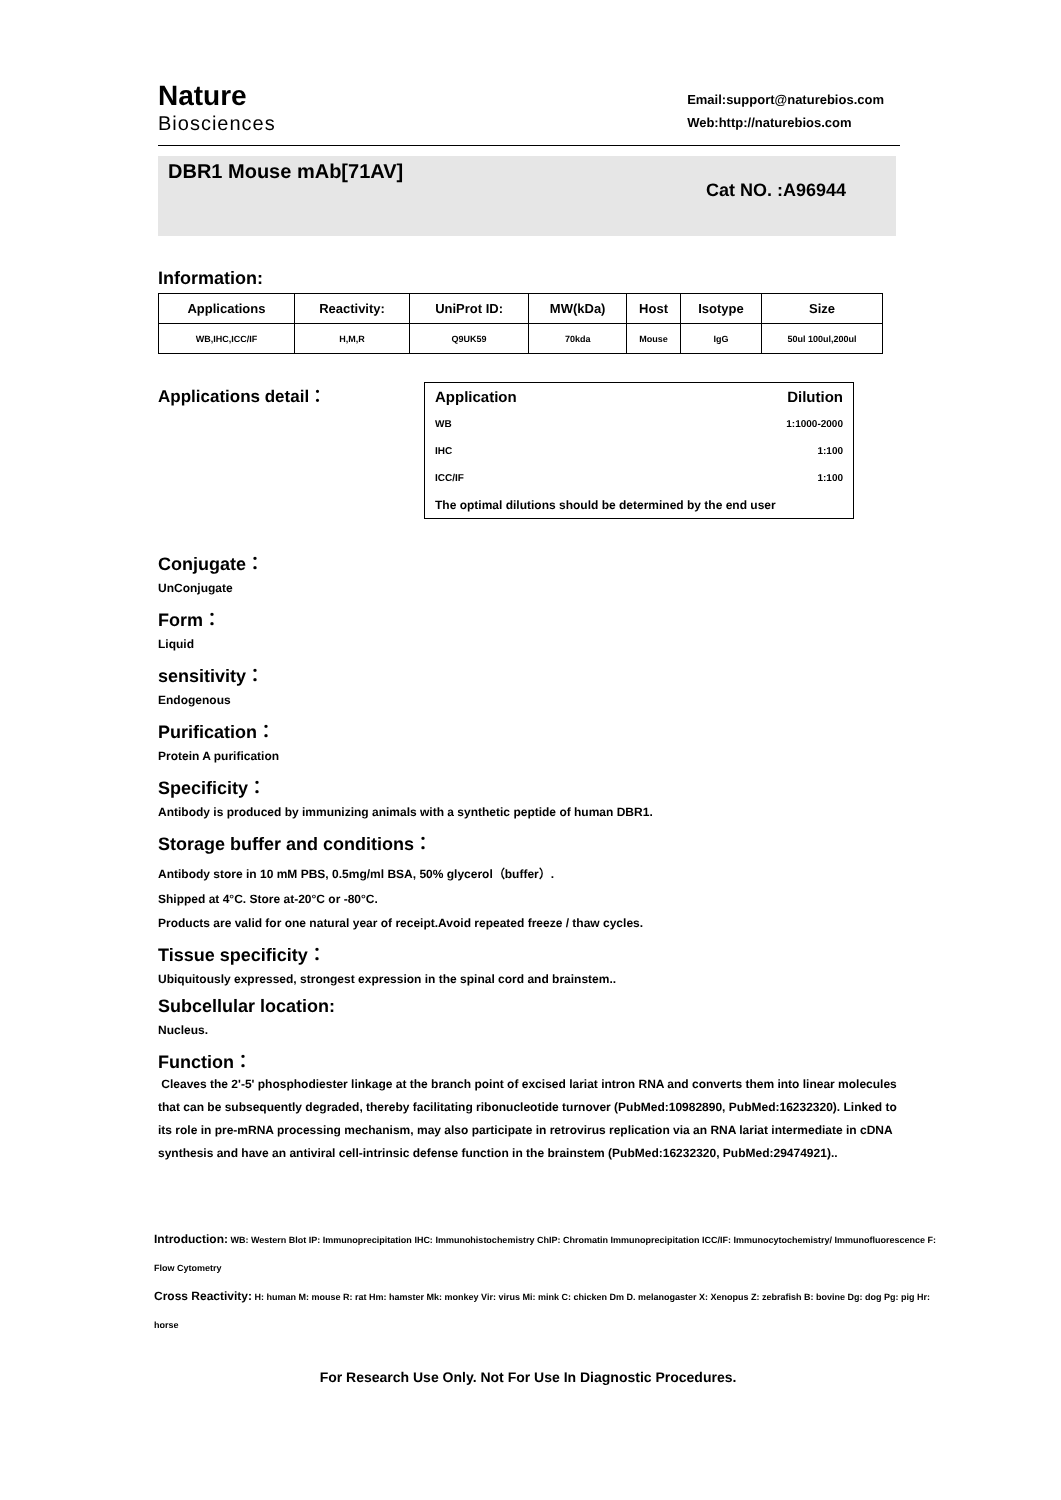Nature
Biosciences
Email:support@naturebios.com
Web:http://naturebios.com
DBR1 Mouse mAb[71AV]
Cat NO. :A96944
Information:
| Applications | Reactivity: | UniProt ID: | MW(kDa) | Host | Isotype | Size |
| --- | --- | --- | --- | --- | --- | --- |
| WB,IHC,ICC/IF | H,M,R | Q9UK59 | 70kda | Mouse | IgG | 50ul 100ul,200ul |
Applications detail：
| Application | Dilution |
| WB | 1:1000-2000 |
| IHC | 1:100 |
| ICC/IF | 1:100 |
| The optimal dilutions should be determined by the end user | |
Conjugate：
UnConjugate
Form：
Liquid
sensitivity：
Endogenous
Purification：
Protein A purification
Specificity：
Antibody is produced by immunizing animals with a synthetic peptide of human DBR1.
Storage buffer and conditions：
Antibody store in 10 mM PBS, 0.5mg/ml BSA, 50% glycerol（buffer）.
Shipped at 4°C. Store at-20°C or -80°C.
Products are valid for one natural year of receipt.Avoid repeated freeze / thaw cycles.
Tissue specificity：
Ubiquitously expressed, strongest expression in the spinal cord and brainstem..
Subcellular location:
Nucleus.
Function：
Cleaves the 2'-5' phosphodiester linkage at the branch point of excised lariat intron RNA and converts them into linear molecules that can be subsequently degraded, thereby facilitating ribonucleotide turnover (PubMed:10982890, PubMed:16232320). Linked to its role in pre-mRNA processing mechanism, may also participate in retrovirus replication via an RNA lariat intermediate in cDNA synthesis and have an antiviral cell-intrinsic defense function in the brainstem (PubMed:16232320, PubMed:29474921)..
Introduction: WB: Western Blot IP: Immunoprecipitation IHC: Immunohistochemistry ChIP: Chromatin Immunoprecipitation ICC/IF: Immunocytochemistry/ Immunofluorescence F: Flow Cytometry
Cross Reactivity: H: human M: mouse R: rat Hm: hamster Mk: monkey Vir: virus Mi: mink C: chicken Dm D. melanogaster X: Xenopus Z: zebrafish B: bovine Dg: dog Pg: pig Hr: horse
For Research Use Only. Not For Use In Diagnostic Procedures.